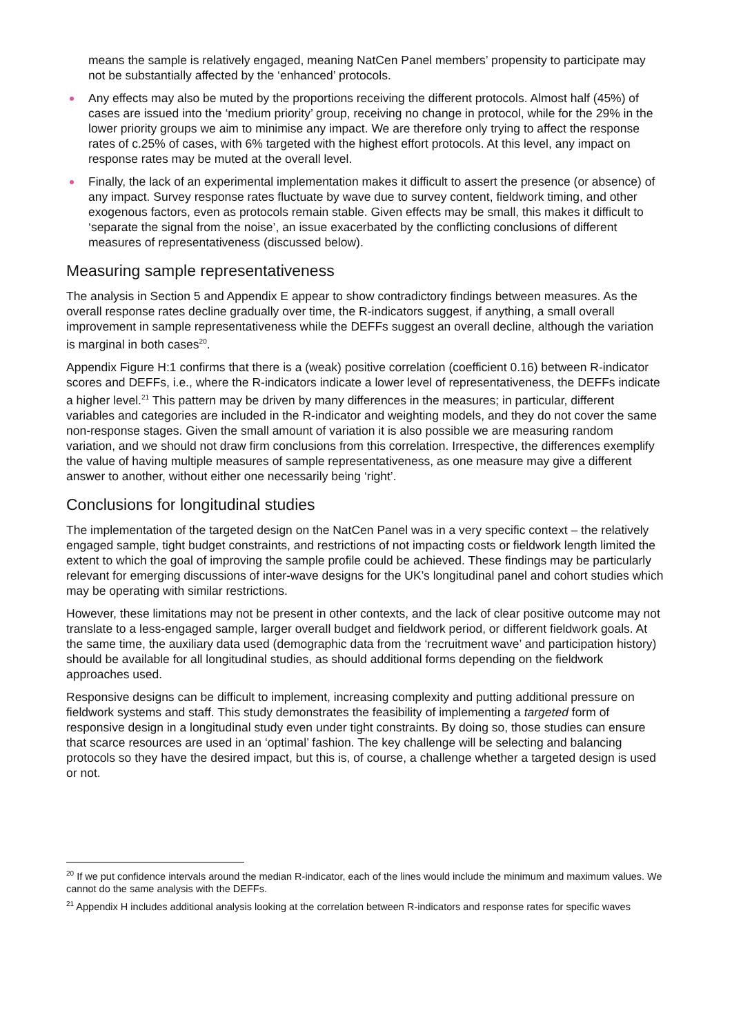means the sample is relatively engaged, meaning NatCen Panel members’ propensity to participate may not be substantially affected by the ‘enhanced’ protocols.
Any effects may also be muted by the proportions receiving the different protocols. Almost half (45%) of cases are issued into the ‘medium priority’ group, receiving no change in protocol, while for the 29% in the lower priority groups we aim to minimise any impact. We are therefore only trying to affect the response rates of c.25% of cases, with 6% targeted with the highest effort protocols. At this level, any impact on response rates may be muted at the overall level.
Finally, the lack of an experimental implementation makes it difficult to assert the presence (or absence) of any impact. Survey response rates fluctuate by wave due to survey content, fieldwork timing, and other exogenous factors, even as protocols remain stable. Given effects may be small, this makes it difficult to ‘separate the signal from the noise’, an issue exacerbated by the conflicting conclusions of different measures of representativeness (discussed below).
Measuring sample representativeness
The analysis in Section 5 and Appendix E appear to show contradictory findings between measures. As the overall response rates decline gradually over time, the R-indicators suggest, if anything, a small overall improvement in sample representativeness while the DEFFs suggest an overall decline, although the variation is marginal in both cases<sup>20</sup>.
Appendix Figure H:1 confirms that there is a (weak) positive correlation (coefficient 0.16) between R-indicator scores and DEFFs, i.e., where the R-indicators indicate a lower level of representativeness, the DEFFs indicate a higher level.<sup>21</sup> This pattern may be driven by many differences in the measures; in particular, different variables and categories are included in the R-indicator and weighting models, and they do not cover the same non-response stages. Given the small amount of variation it is also possible we are measuring random variation, and we should not draw firm conclusions from this correlation. Irrespective, the differences exemplify the value of having multiple measures of sample representativeness, as one measure may give a different answer to another, without either one necessarily being ‘right’.
Conclusions for longitudinal studies
The implementation of the targeted design on the NatCen Panel was in a very specific context – the relatively engaged sample, tight budget constraints, and restrictions of not impacting costs or fieldwork length limited the extent to which the goal of improving the sample profile could be achieved. These findings may be particularly relevant for emerging discussions of inter-wave designs for the UK’s longitudinal panel and cohort studies which may be operating with similar restrictions.
However, these limitations may not be present in other contexts, and the lack of clear positive outcome may not translate to a less-engaged sample, larger overall budget and fieldwork period, or different fieldwork goals. At the same time, the auxiliary data used (demographic data from the ‘recruitment wave’ and participation history) should be available for all longitudinal studies, as should additional forms depending on the fieldwork approaches used.
Responsive designs can be difficult to implement, increasing complexity and putting additional pressure on fieldwork systems and staff. This study demonstrates the feasibility of implementing a targeted form of responsive design in a longitudinal study even under tight constraints. By doing so, those studies can ensure that scarce resources are used in an ‘optimal’ fashion. The key challenge will be selecting and balancing protocols so they have the desired impact, but this is, of course, a challenge whether a targeted design is used or not.
<sup>20</sup> If we put confidence intervals around the median R-indicator, each of the lines would include the minimum and maximum values. We cannot do the same analysis with the DEFFs.
<sup>21</sup> Appendix H includes additional analysis looking at the correlation between R-indicators and response rates for specific waves